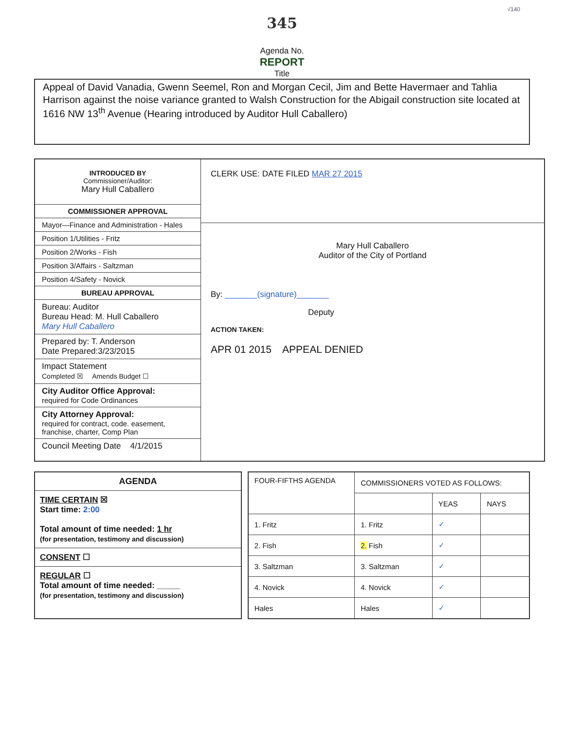√140
345
Agenda No.
REPORT
Title
Appeal of David Vanadia, Gwenn Seemel, Ron and Morgan Cecil, Jim and Bette Havermaer and Tahlia Harrison against the noise variance granted to Walsh Construction for the Abigail construction site located at 1616 NW 13<sup>th</sup> Avenue (Hearing introduced by Auditor Hull Caballero)
| INTRODUCED BY Commissioner/Auditor: Mary Hull Caballero COMMISSIONER APPROVAL Mayor—Finance and Administration - Hales Position 1/Utilities - Fritz Position 2/Works - Fish Position 3/Affairs - Saltzman Position 4/Safety - Novick BUREAU APPROVAL Bureau: Auditor Bureau Head: M. Hull Caballero Mary Hull Caballero Prepared by: T. Anderson Date Prepared:3/23/2015 Impact Statement Completed ☒ Amends Budget ☐ City Auditor Office Approval: required for Code Ordinances City Attorney Approval: required for contract, code. easement, franchise, charter, Comp Plan Council Meeting Date 4/1/2015 | CLERK USE: DATE FILED MAR 27 2015 Mary Hull Caballero Auditor of the City of Portland By: _______(signature)_______ Deputy ACTION TAKEN: APR 01 2015 APPEAL DENIED |
AGENDA
TIME CERTAIN ☒
Start time: 2:00
Total amount of time needed: 1 hr
(for presentation, testimony and discussion)
CONSENT ☐
REGULAR ☐
Total amount of time needed: _____
(for presentation, testimony and discussion)
| FOUR-FIFTHS AGENDA | COMMISSIONERS VOTED AS FOLLOWS: | | |
| --- | --- | --- | --- |
| | | YEAS | NAYS |
| 1. Fritz | 1. Fritz | ✓ | |
| 2. Fish | 2. Fish | ✓ | |
| 3. Saltzman | 3. Saltzman | ✓ | |
| 4. Novick | 4. Novick | ✓ | |
| Hales | Hales | ✓ | |